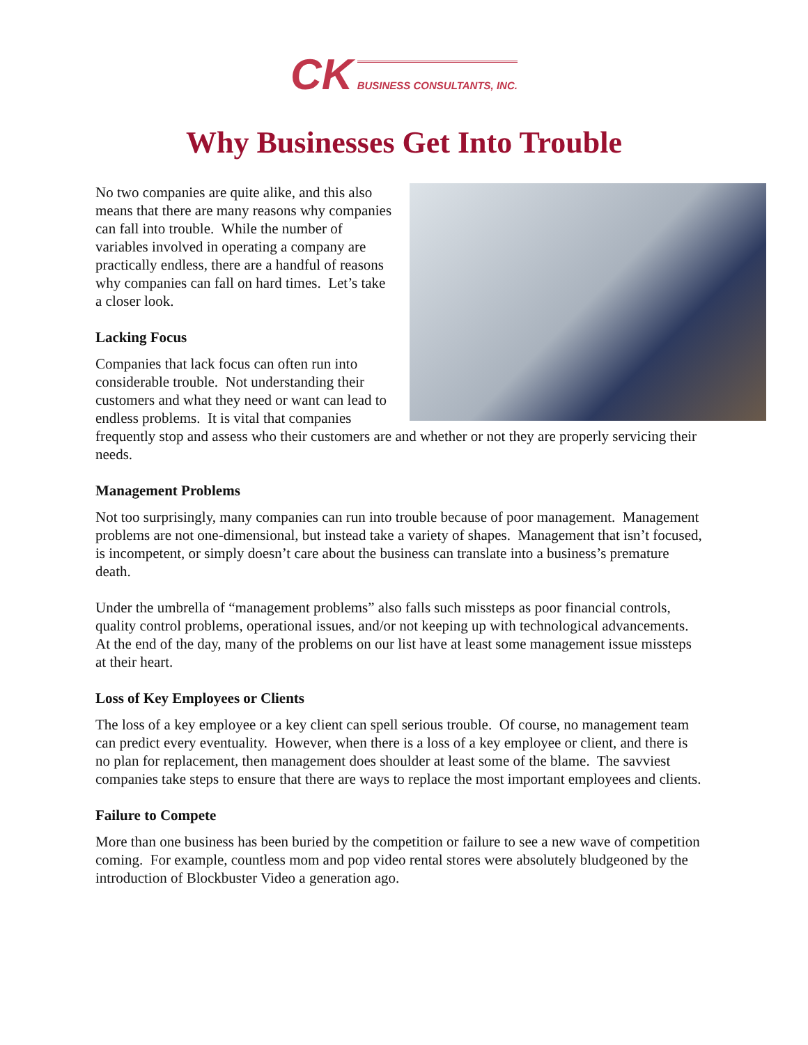CK BUSINESS CONSULTANTS, INC.
Why Businesses Get Into Trouble
No two companies are quite alike, and this also means that there are many reasons why companies can fall into trouble. While the number of variables involved in operating a company are practically endless, there are a handful of reasons why companies can fall on hard times. Let’s take a closer look.
Lacking Focus
Companies that lack focus can often run into considerable trouble. Not understanding their customers and what they need or want can lead to endless problems. It is vital that companies frequently stop and assess who their customers are and whether or not they are properly servicing their needs.
Management Problems
Not too surprisingly, many companies can run into trouble because of poor management. Management problems are not one-dimensional, but instead take a variety of shapes. Management that isn’t focused, is incompetent, or simply doesn’t care about the business can translate into a business’s premature death.
Under the umbrella of “management problems” also falls such missteps as poor financial controls, quality control problems, operational issues, and/or not keeping up with technological advancements. At the end of the day, many of the problems on our list have at least some management issue missteps at their heart.
Loss of Key Employees or Clients
The loss of a key employee or a key client can spell serious trouble. Of course, no management team can predict every eventuality. However, when there is a loss of a key employee or client, and there is no plan for replacement, then management does shoulder at least some of the blame. The savviest companies take steps to ensure that there are ways to replace the most important employees and clients.
Failure to Compete
More than one business has been buried by the competition or failure to see a new wave of competition coming. For example, countless mom and pop video rental stores were absolutely bludgeoned by the introduction of Blockbuster Video a generation ago.